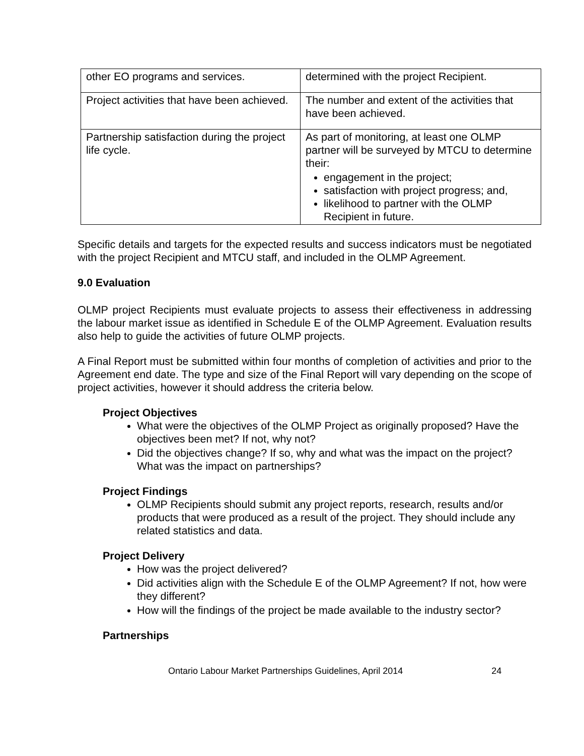| other EO programs and services. | determined with the project Recipient. |
| Project activities that have been achieved. | The number and extent of the activities that have been achieved. |
| Partnership satisfaction during the project life cycle. | As part of monitoring, at least one OLMP partner will be surveyed by MTCU to determine their: engagement in the project; satisfaction with project progress; and, likelihood to partner with the OLMP Recipient in future. |
Specific details and targets for the expected results and success indicators must be negotiated with the project Recipient and MTCU staff, and included in the OLMP Agreement.
9.0 Evaluation
OLMP project Recipients must evaluate projects to assess their effectiveness in addressing the labour market issue as identified in Schedule E of the OLMP Agreement. Evaluation results also help to guide the activities of future OLMP projects.
A Final Report must be submitted within four months of completion of activities and prior to the Agreement end date. The type and size of the Final Report will vary depending on the scope of project activities, however it should address the criteria below.
Project Objectives
What were the objectives of the OLMP Project as originally proposed? Have the objectives been met? If not, why not?
Did the objectives change? If so, why and what was the impact on the project? What was the impact on partnerships?
Project Findings
OLMP Recipients should submit any project reports, research, results and/or products that were produced as a result of the project. They should include any related statistics and data.
Project Delivery
How was the project delivered?
Did activities align with the Schedule E of the OLMP Agreement? If not, how were they different?
How will the findings of the project be made available to the industry sector?
Partnerships
Ontario Labour Market Partnerships Guidelines, April 2014 24